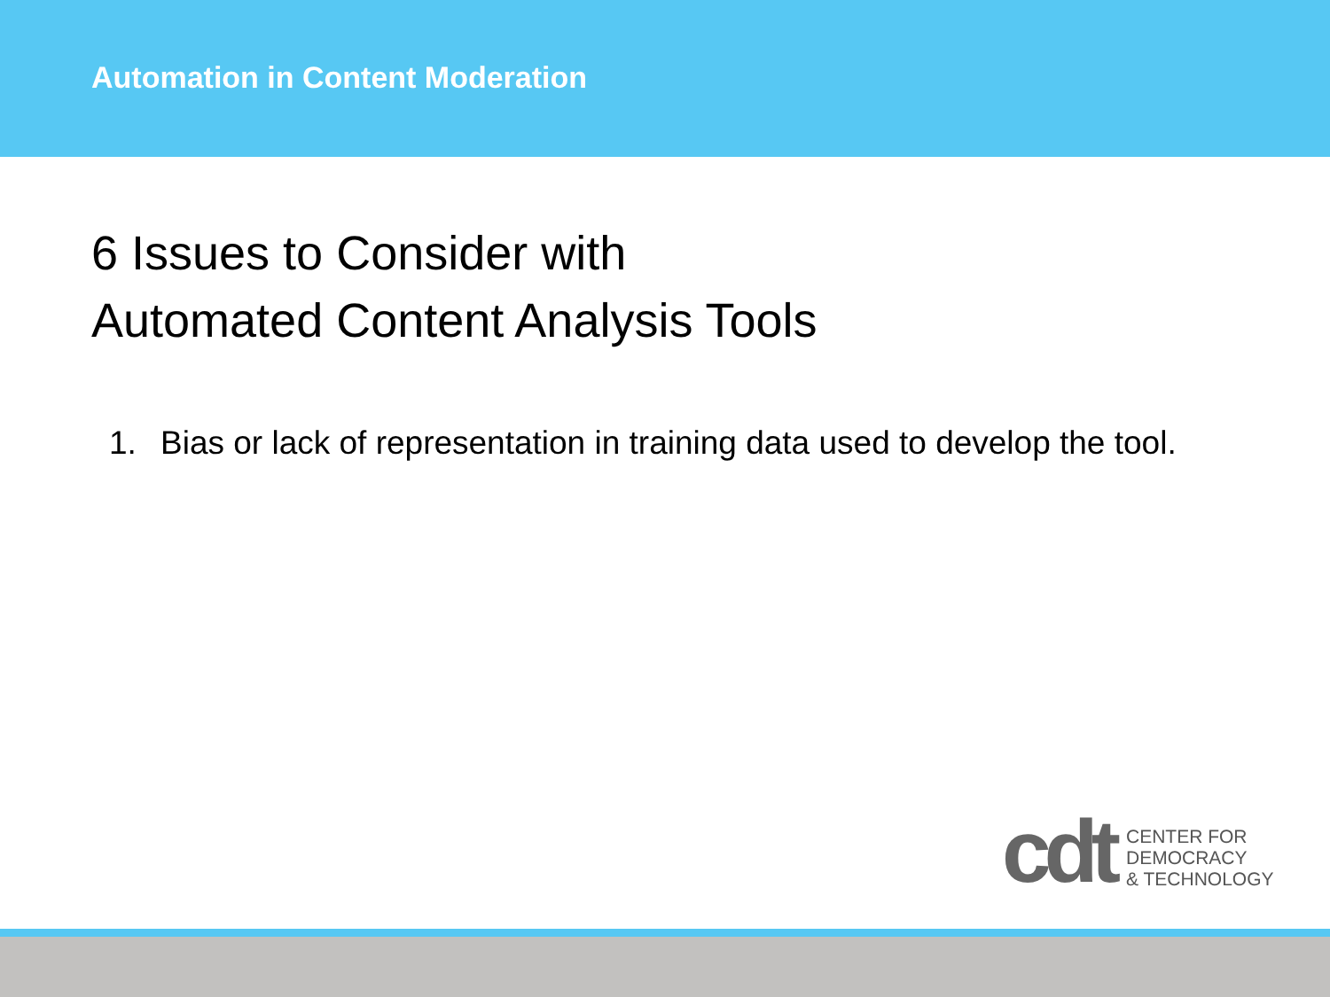Automation in Content Moderation
6 Issues to Consider with
Automated Content Analysis Tools
1. Bias or lack of representation in training data used to develop the tool.
cdt
CENTER FOR
DEMOCRACY
& TECHNOLOGY